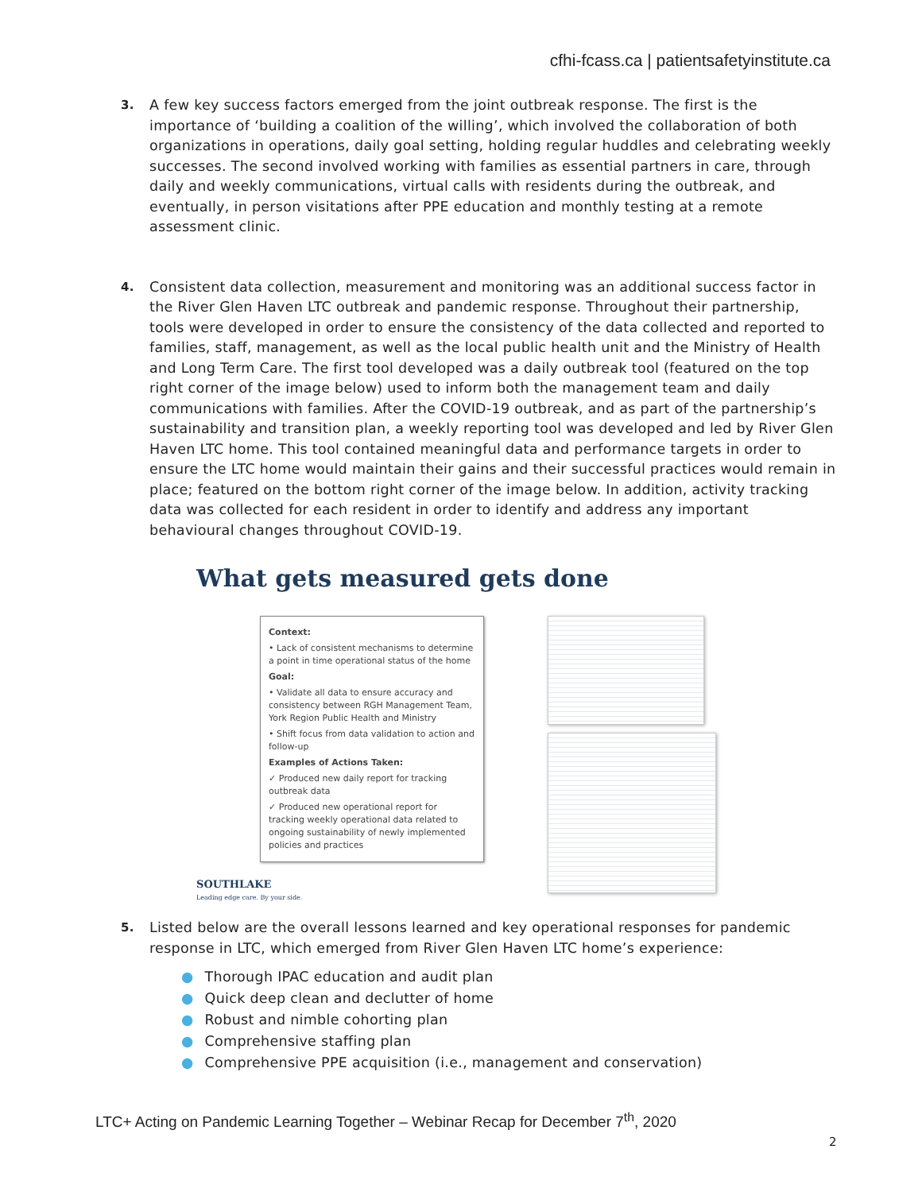cfhi-fcass.ca | patientsafetyinstitute.ca
3.
A few key success factors emerged from the joint outbreak response. The first is the importance of ‘building a coalition of the willing’, which involved the collaboration of both organizations in operations, daily goal setting, holding regular huddles and celebrating weekly successes. The second involved working with families as essential partners in care, through daily and weekly communications, virtual calls with residents during the outbreak, and eventually, in person visitations after PPE education and monthly testing at a remote assessment clinic.
4.
Consistent data collection, measurement and monitoring was an additional success factor in the River Glen Haven LTC outbreak and pandemic response. Throughout their partnership, tools were developed in order to ensure the consistency of the data collected and reported to families, staff, management, as well as the local public health unit and the Ministry of Health and Long Term Care. The first tool developed was a daily outbreak tool (featured on the top right corner of the image below) used to inform both the management team and daily communications with families. After the COVID-19 outbreak, and as part of the partnership’s sustainability and transition plan, a weekly reporting tool was developed and led by River Glen Haven LTC home. This tool contained meaningful data and performance targets in order to ensure the LTC home would maintain their gains and their successful practices would remain in place; featured on the bottom right corner of the image below. In addition, activity tracking data was collected for each resident in order to identify and address any important behavioural changes throughout COVID-19.
What gets measured gets done
Context:
• Lack of consistent mechanisms to determine a point in time operational status of the home
Goal:
• Validate all data to ensure accuracy and consistency between RGH Management Team, York Region Public Health and Ministry
• Shift focus from data validation to action and follow-up
Examples of Actions Taken:
✓ Produced new daily report for tracking outbreak data
✓ Produced new operational report for tracking weekly operational data related to ongoing sustainability of newly implemented policies and practices
SOUTHLAKE
Leading edge care. By your side.
5.
Listed below are the overall lessons learned and key operational responses for pandemic response in LTC, which emerged from River Glen Haven LTC home’s experience:
● Thorough IPAC education and audit plan
● Quick deep clean and declutter of home
● Robust and nimble cohorting plan
● Comprehensive staffing plan
● Comprehensive PPE acquisition (i.e., management and conservation)
LTC+ Acting on Pandemic Learning Together – Webinar Recap for December 7<sup>th</sup>, 2020
2